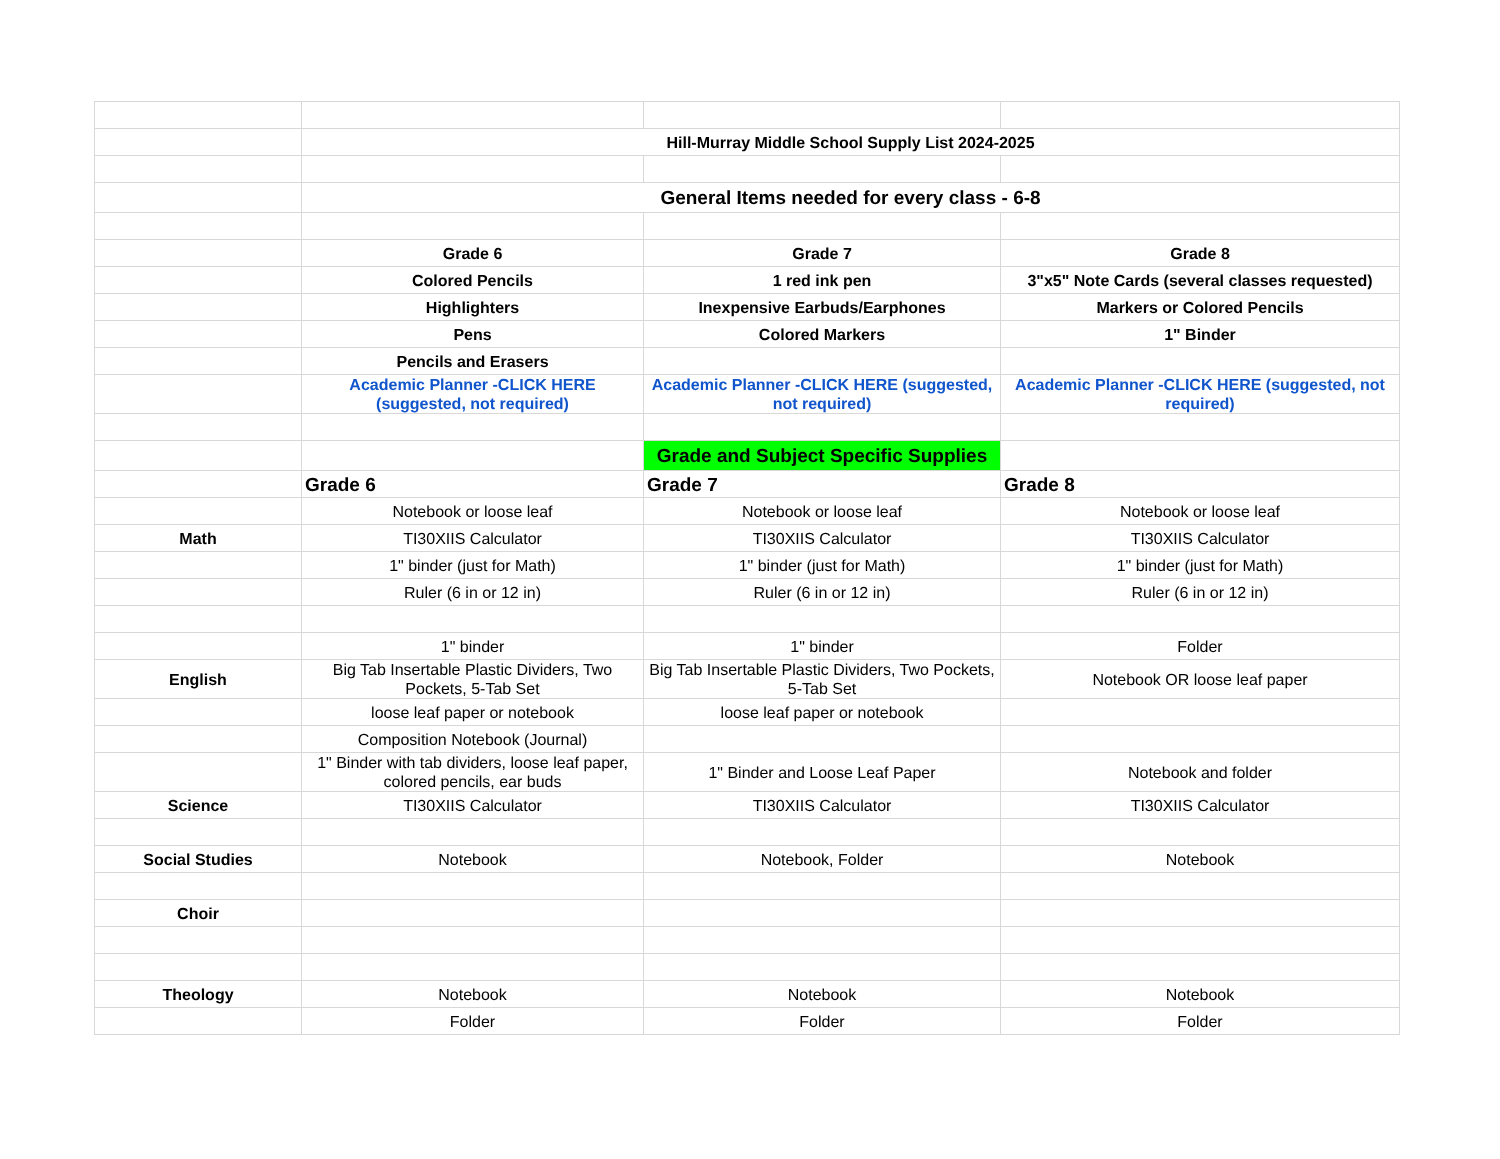| | Hill-Murray Middle School Supply List 2024-2025 | | |
| | General Items needed for every class - 6-8 | | |
| | Grade 6 | Grade 7 | Grade 8 |
| | Colored Pencils | 1 red ink pen | 3"x5" Note Cards (several classes requested) |
| | Highlighters | Inexpensive Earbuds/Earphones | Markers or Colored Pencils |
| | Pens | Colored Markers | 1" Binder |
| | Pencils and Erasers | | |
| | Academic Planner -CLICK HERE (suggested, not required) | Academic Planner -CLICK HERE (suggested, not required) | Academic Planner -CLICK HERE (suggested, not required) |
| | | Grade and Subject Specific Supplies | |
| | Grade 6 | Grade 7 | Grade 8 |
| | Notebook or loose leaf | Notebook or loose leaf | Notebook or loose leaf |
| Math | TI30XIIS Calculator | TI30XIIS Calculator | TI30XIIS Calculator |
| | 1" binder (just for Math) | 1" binder (just for Math) | 1" binder (just for Math) |
| | Ruler (6 in or 12 in) | Ruler (6 in or 12 in) | Ruler (6 in or 12 in) |
| | 1" binder | 1" binder | Folder |
| English | Big Tab Insertable Plastic Dividers, Two Pockets, 5-Tab Set | Big Tab Insertable Plastic Dividers, Two Pockets, 5-Tab Set | Notebook OR loose leaf paper |
| | loose leaf paper or notebook | loose leaf paper or notebook | |
| | Composition Notebook (Journal) | | |
| | 1" Binder with tab dividers, loose leaf paper, colored pencils, ear buds | 1" Binder and Loose Leaf Paper | Notebook and folder |
| Science | TI30XIIS Calculator | TI30XIIS Calculator | TI30XIIS Calculator |
| Social Studies | Notebook | Notebook, Folder | Notebook |
| Choir | | | |
| Theology | Notebook | Notebook | Notebook |
| | Folder | Folder | Folder |